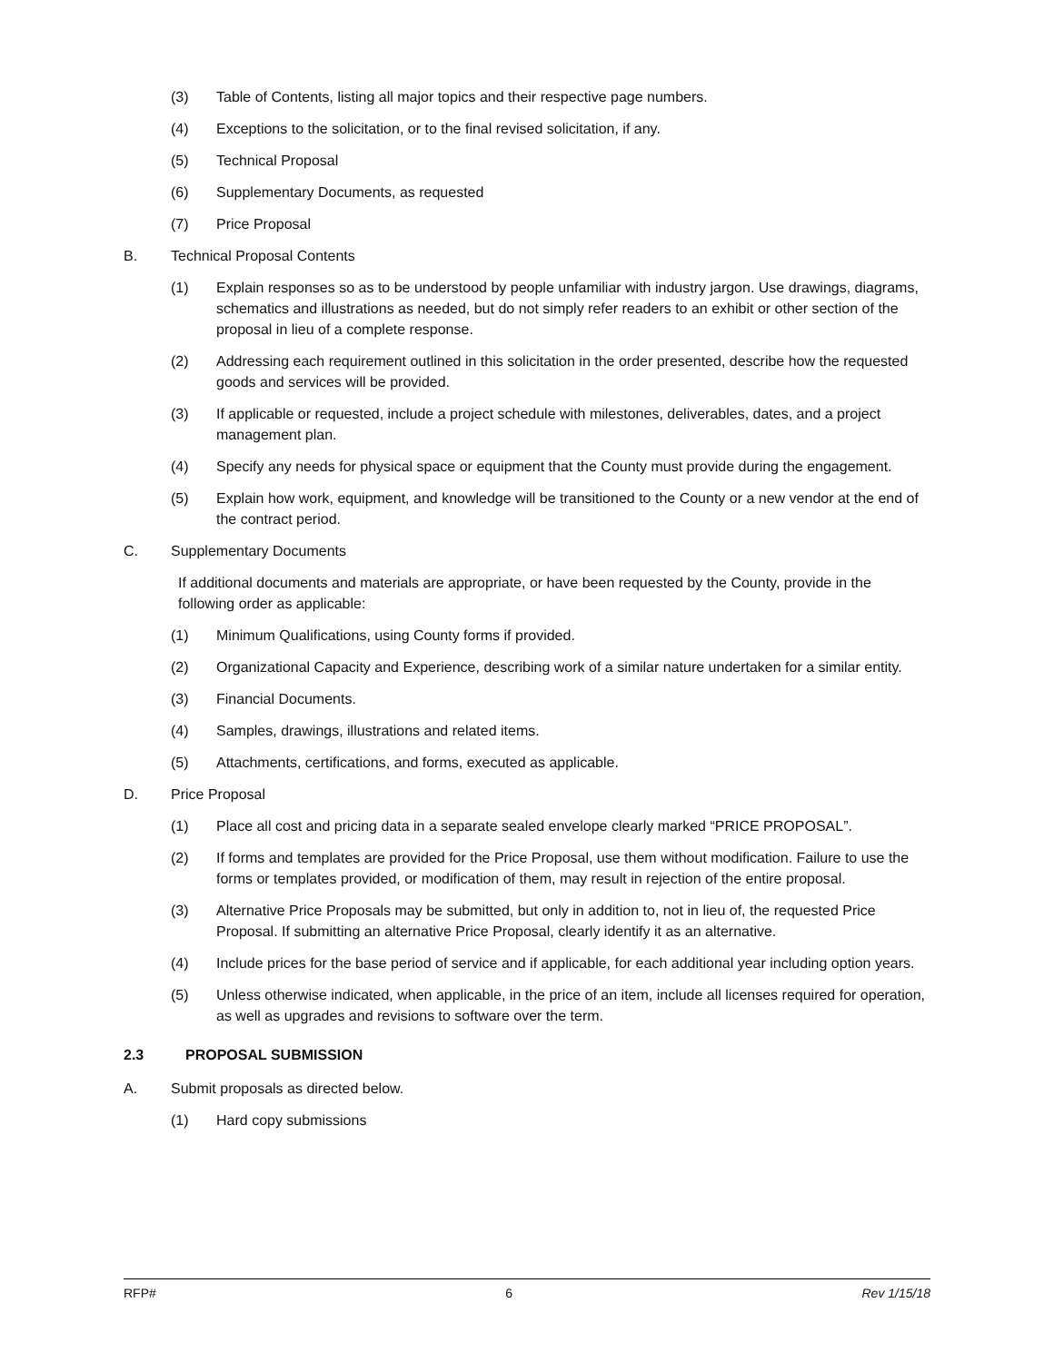(3) Table of Contents, listing all major topics and their respective page numbers.
(4) Exceptions to the solicitation, or to the final revised solicitation, if any.
(5) Technical Proposal
(6) Supplementary Documents, as requested
(7) Price Proposal
B. Technical Proposal Contents
(1) Explain responses so as to be understood by people unfamiliar with industry jargon. Use drawings, diagrams, schematics and illustrations as needed, but do not simply refer readers to an exhibit or other section of the proposal in lieu of a complete response.
(2) Addressing each requirement outlined in this solicitation in the order presented, describe how the requested goods and services will be provided.
(3) If applicable or requested, include a project schedule with milestones, deliverables, dates, and a project management plan.
(4) Specify any needs for physical space or equipment that the County must provide during the engagement.
(5) Explain how work, equipment, and knowledge will be transitioned to the County or a new vendor at the end of the contract period.
C. Supplementary Documents
If additional documents and materials are appropriate, or have been requested by the County, provide in the following order as applicable:
(1) Minimum Qualifications, using County forms if provided.
(2) Organizational Capacity and Experience, describing work of a similar nature undertaken for a similar entity.
(3) Financial Documents.
(4) Samples, drawings, illustrations and related items.
(5) Attachments, certifications, and forms, executed as applicable.
D. Price Proposal
(1) Place all cost and pricing data in a separate sealed envelope clearly marked “PRICE PROPOSAL”.
(2) If forms and templates are provided for the Price Proposal, use them without modification. Failure to use the forms or templates provided, or modification of them, may result in rejection of the entire proposal.
(3) Alternative Price Proposals may be submitted, but only in addition to, not in lieu of, the requested Price Proposal. If submitting an alternative Price Proposal, clearly identify it as an alternative.
(4) Include prices for the base period of service and if applicable, for each additional year including option years.
(5) Unless otherwise indicated, when applicable, in the price of an item, include all licenses required for operation, as well as upgrades and revisions to software over the term.
2.3 PROPOSAL SUBMISSION
A. Submit proposals as directed below.
(1) Hard copy submissions
RFP# 6 Rev 1/15/18